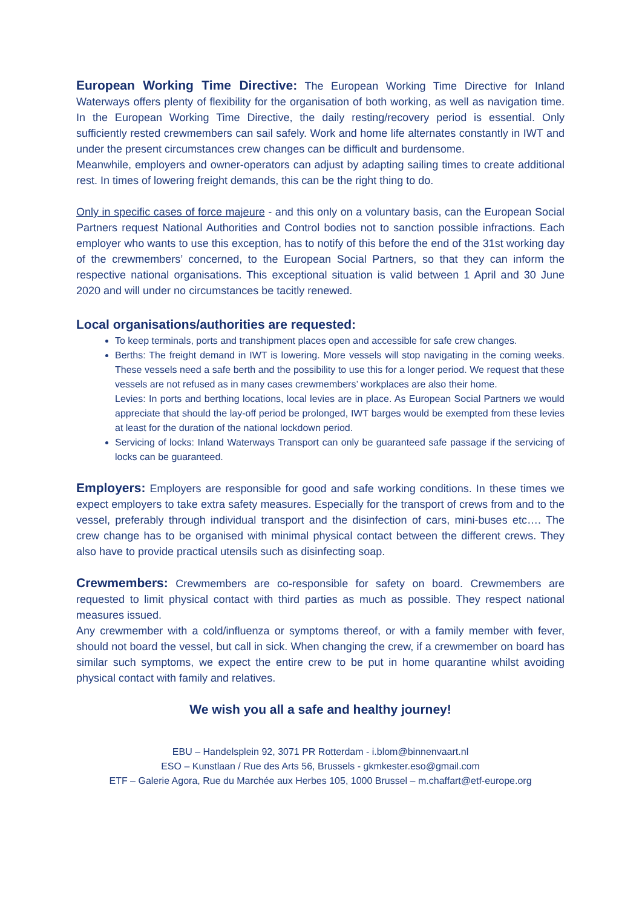European Working Time Directive: The European Working Time Directive for Inland Waterways offers plenty of flexibility for the organisation of both working, as well as navigation time. In the European Working Time Directive, the daily resting/recovery period is essential. Only sufficiently rested crewmembers can sail safely. Work and home life alternates constantly in IWT and under the present circumstances crew changes can be difficult and burdensome.
Meanwhile, employers and owner-operators can adjust by adapting sailing times to create additional rest. In times of lowering freight demands, this can be the right thing to do.
Only in specific cases of force majeure - and this only on a voluntary basis, can the European Social Partners request National Authorities and Control bodies not to sanction possible infractions. Each employer who wants to use this exception, has to notify of this before the end of the 31st working day of the crewmembers’ concerned, to the European Social Partners, so that they can inform the respective national organisations. This exceptional situation is valid between 1 April and 30 June 2020 and will under no circumstances be tacitly renewed.
Local organisations/authorities are requested:
To keep terminals, ports and transhipment places open and accessible for safe crew changes.
Berths: The freight demand in IWT is lowering. More vessels will stop navigating in the coming weeks. These vessels need a safe berth and the possibility to use this for a longer period. We request that these vessels are not refused as in many cases crewmembers’ workplaces are also their home.
Levies: In ports and berthing locations, local levies are in place. As European Social Partners we would appreciate that should the lay-off period be prolonged, IWT barges would be exempted from these levies at least for the duration of the national lockdown period.
Servicing of locks: Inland Waterways Transport can only be guaranteed safe passage if the servicing of locks can be guaranteed.
Employers: Employers are responsible for good and safe working conditions. In these times we expect employers to take extra safety measures. Especially for the transport of crews from and to the vessel, preferably through individual transport and the disinfection of cars, mini-buses etc…. The crew change has to be organised with minimal physical contact between the different crews. They also have to provide practical utensils such as disinfecting soap.
Crewmembers: Crewmembers are co-responsible for safety on board. Crewmembers are requested to limit physical contact with third parties as much as possible. They respect national measures issued.
Any crewmember with a cold/influenza or symptoms thereof, or with a family member with fever, should not board the vessel, but call in sick. When changing the crew, if a crewmember on board has similar such symptoms, we expect the entire crew to be put in home quarantine whilst avoiding physical contact with family and relatives.
We wish you all a safe and healthy journey!
EBU – Handelsplein 92, 3071 PR Rotterdam - i.blom@binnenvaart.nl
ESO – Kunstlaan / Rue des Arts 56, Brussels - gkmkester.eso@gmail.com
ETF – Galerie Agora, Rue du Marchée aux Herbes 105, 1000 Brussel – m.chaffart@etf-europe.org